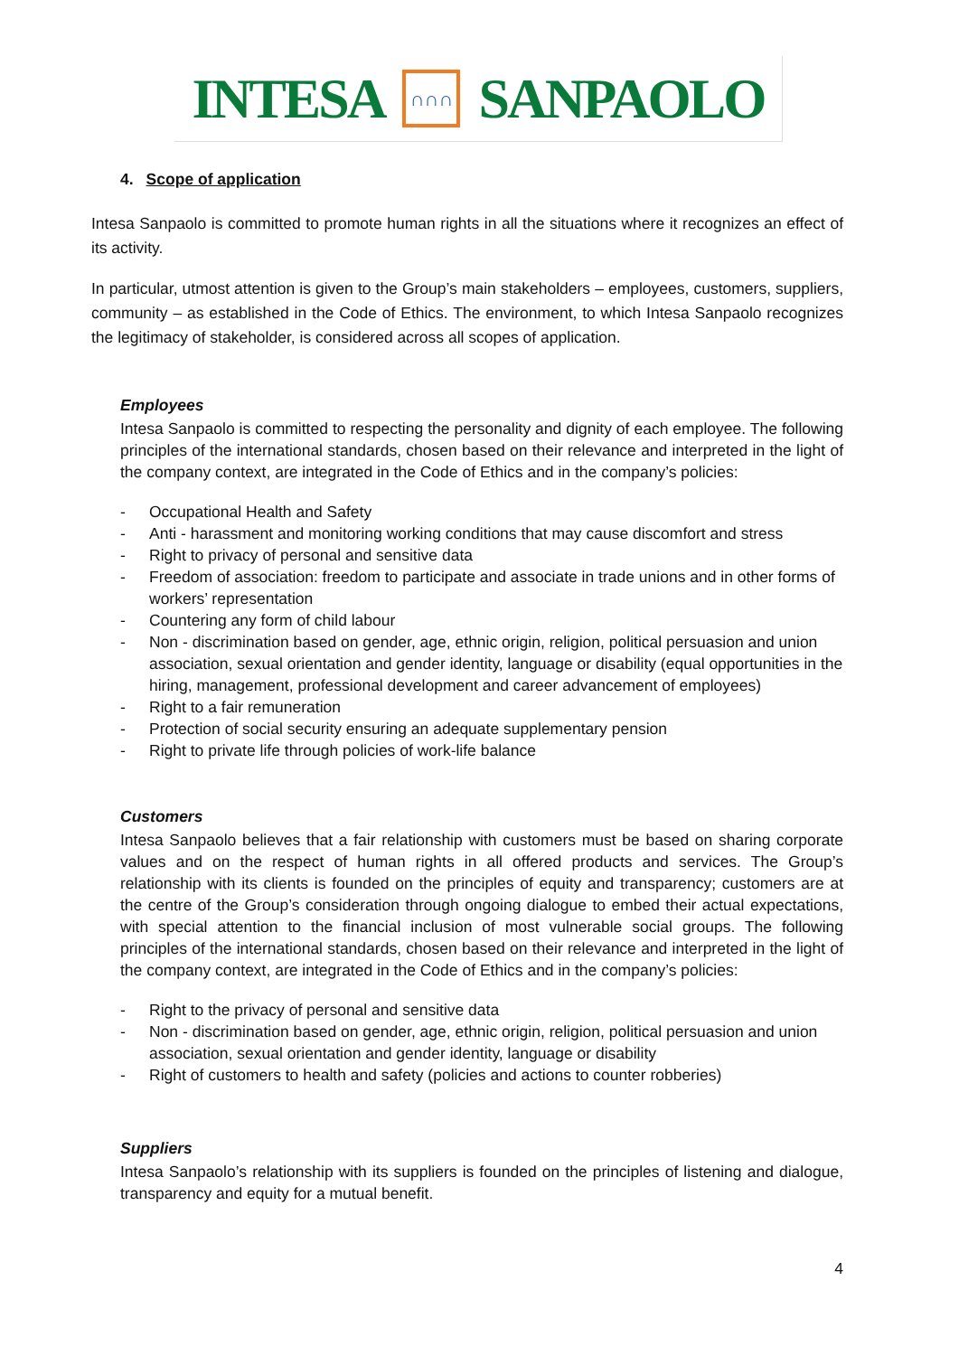INTESA ∩∩∩ SANPAOLO
4. Scope of application
Intesa Sanpaolo is committed to promote human rights in all the situations where it recognizes an effect of its activity.
In particular, utmost attention is given to the Group’s main stakeholders – employees, customers, suppliers, community – as established in the Code of Ethics. The environment, to which Intesa Sanpaolo recognizes the legitimacy of stakeholder, is considered across all scopes of application.
Employees
Intesa Sanpaolo is committed to respecting the personality and dignity of each employee. The following principles of the international standards, chosen based on their relevance and interpreted in the light of the company context, are integrated in the Code of Ethics and in the company’s policies:
- Occupational Health and Safety
- Anti - harassment and monitoring working conditions that may cause discomfort and stress
- Right to privacy of personal and sensitive data
- Freedom of association: freedom to participate and associate in trade unions and in other forms of workers’ representation
- Countering any form of child labour
- Non - discrimination based on gender, age, ethnic origin, religion, political persuasion and union association, sexual orientation and gender identity, language or disability (equal opportunities in the hiring, management, professional development and career advancement of employees)
- Right to a fair remuneration
- Protection of social security ensuring an adequate supplementary pension
- Right to private life through policies of work-life balance
Customers
Intesa Sanpaolo believes that a fair relationship with customers must be based on sharing corporate values and on the respect of human rights in all offered products and services. The Group’s relationship with its clients is founded on the principles of equity and transparency; customers are at the centre of the Group’s consideration through ongoing dialogue to embed their actual expectations, with special attention to the financial inclusion of most vulnerable social groups. The following principles of the international standards, chosen based on their relevance and interpreted in the light of the company context, are integrated in the Code of Ethics and in the company’s policies:
- Right to the privacy of personal and sensitive data
- Non - discrimination based on gender, age, ethnic origin, religion, political persuasion and union association, sexual orientation and gender identity, language or disability
- Right of customers to health and safety (policies and actions to counter robberies)
Suppliers
Intesa Sanpaolo’s relationship with its suppliers is founded on the principles of listening and dialogue, transparency and equity for a mutual benefit.
4